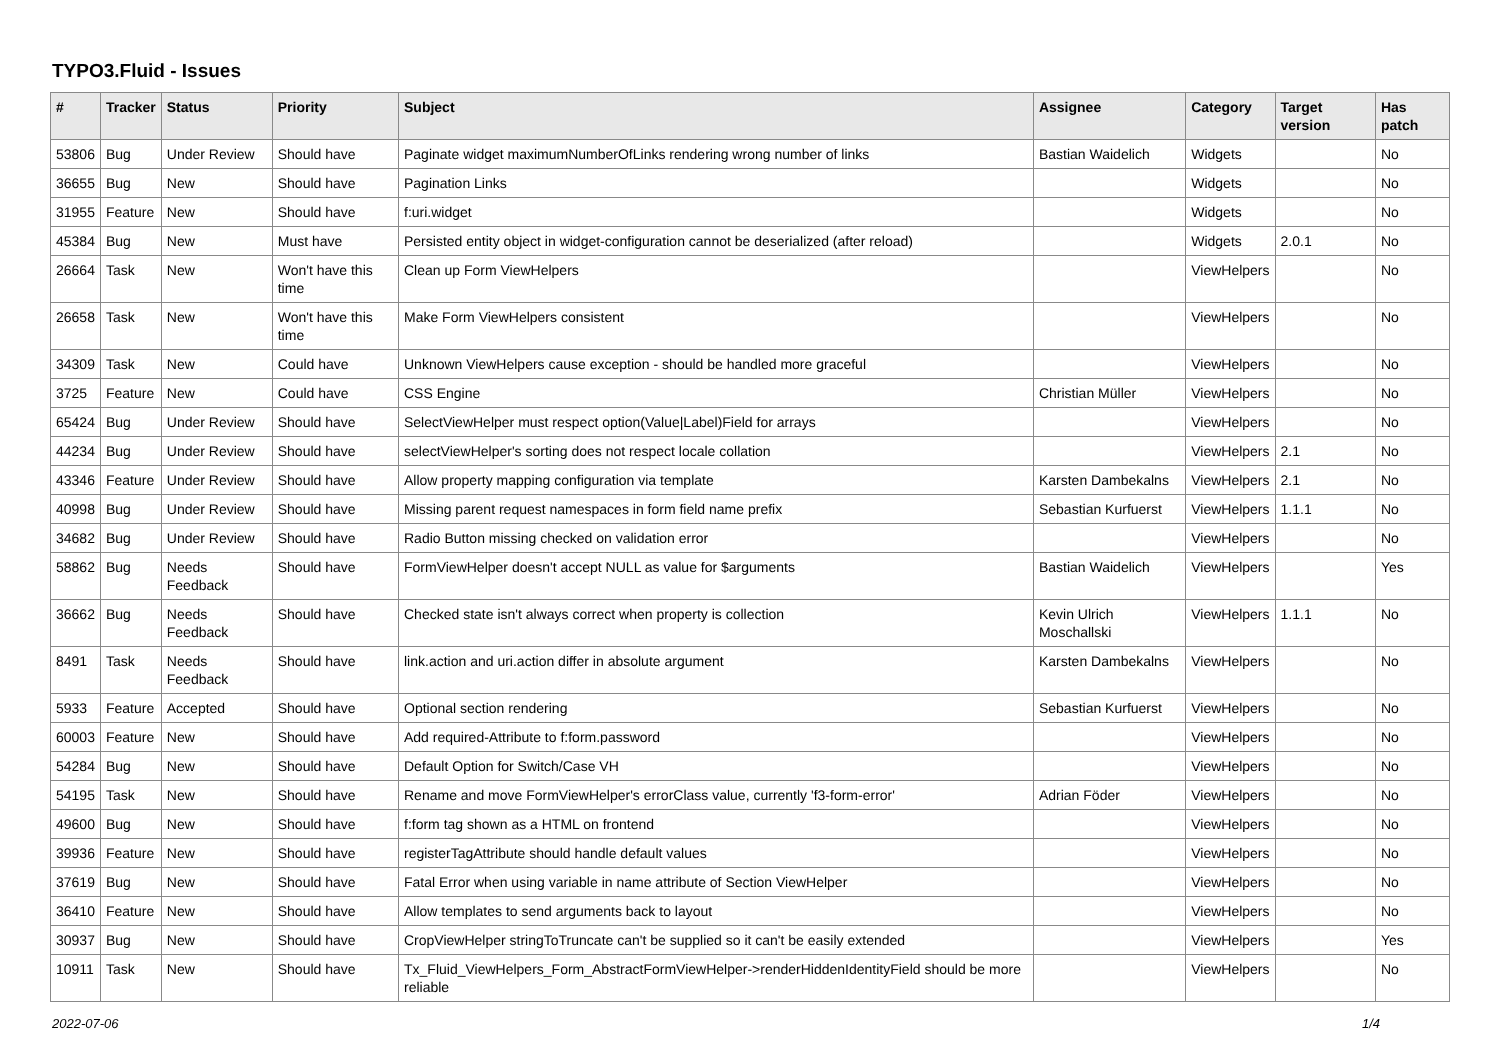TYPO3.Fluid - Issues
| # | Tracker | Status | Priority | Subject | Assignee | Category | Target version | Has patch |
| --- | --- | --- | --- | --- | --- | --- | --- | --- |
| 53806 | Bug | Under Review | Should have | Paginate widget maximumNumberOfLinks rendering wrong number of links | Bastian Waidelich | Widgets | | No |
| 36655 | Bug | New | Should have | Pagination Links | | Widgets | | No |
| 31955 | Feature | New | Should have | f:uri.widget | | Widgets | | No |
| 45384 | Bug | New | Must have | Persisted entity object in widget-configuration cannot be deserialized (after reload) | | Widgets | 2.0.1 | No |
| 26664 | Task | New | Won't have this time | Clean up Form ViewHelpers | | ViewHelpers | | No |
| 26658 | Task | New | Won't have this time | Make Form ViewHelpers consistent | | ViewHelpers | | No |
| 34309 | Task | New | Could have | Unknown ViewHelpers cause exception - should be handled more graceful | | ViewHelpers | | No |
| 3725 | Feature | New | Could have | CSS Engine | Christian Müller | ViewHelpers | | No |
| 65424 | Bug | Under Review | Should have | SelectViewHelper must respect option(Value/Label)Field for arrays | | ViewHelpers | | No |
| 44234 | Bug | Under Review | Should have | selectViewHelper's sorting does not respect locale collation | | ViewHelpers | 2.1 | No |
| 43346 | Feature | Under Review | Should have | Allow property mapping configuration via template | Karsten Dambekalns | ViewHelpers | 2.1 | No |
| 40998 | Bug | Under Review | Should have | Missing parent request namespaces in form field name prefix | Sebastian Kurfuerst | ViewHelpers | 1.1.1 | No |
| 34682 | Bug | Under Review | Should have | Radio Button missing checked on validation error | | ViewHelpers | | No |
| 58862 | Bug | Needs Feedback | Should have | FormViewHelper doesn't accept NULL as value for $arguments | Bastian Waidelich | ViewHelpers | | Yes |
| 36662 | Bug | Needs Feedback | Should have | Checked state isn't always correct when property is collection | Kevin Ulrich Moschallski | ViewHelpers | 1.1.1 | No |
| 8491 | Task | Needs Feedback | Should have | link.action and uri.action differ in absolute argument | Karsten Dambekalns | ViewHelpers | | No |
| 5933 | Feature | Accepted | Should have | Optional section rendering | Sebastian Kurfuerst | ViewHelpers | | No |
| 60003 | Feature | New | Should have | Add required-Attribute to f:form.password | | ViewHelpers | | No |
| 54284 | Bug | New | Should have | Default Option for Switch/Case VH | | ViewHelpers | | No |
| 54195 | Task | New | Should have | Rename and move FormViewHelper's errorClass value, currently 'f3-form-error' | Adrian Föder | ViewHelpers | | No |
| 49600 | Bug | New | Should have | f:form tag shown as a HTML on frontend | | ViewHelpers | | No |
| 39936 | Feature | New | Should have | registerTagAttribute should handle default values | | ViewHelpers | | No |
| 37619 | Bug | New | Should have | Fatal Error when using variable in name attribute of Section ViewHelper | | ViewHelpers | | No |
| 36410 | Feature | New | Should have | Allow templates to send arguments back to layout | | ViewHelpers | | No |
| 30937 | Bug | New | Should have | CropViewHelper stringToTruncate can't be supplied so it can't be easily extended | | ViewHelpers | | Yes |
| 10911 | Task | New | Should have | Tx_Fluid_ViewHelpers_Form_AbstractFormViewHelper->renderHiddenIdentityField should be more reliable | | ViewHelpers | | No |
2022-07-06 1/4